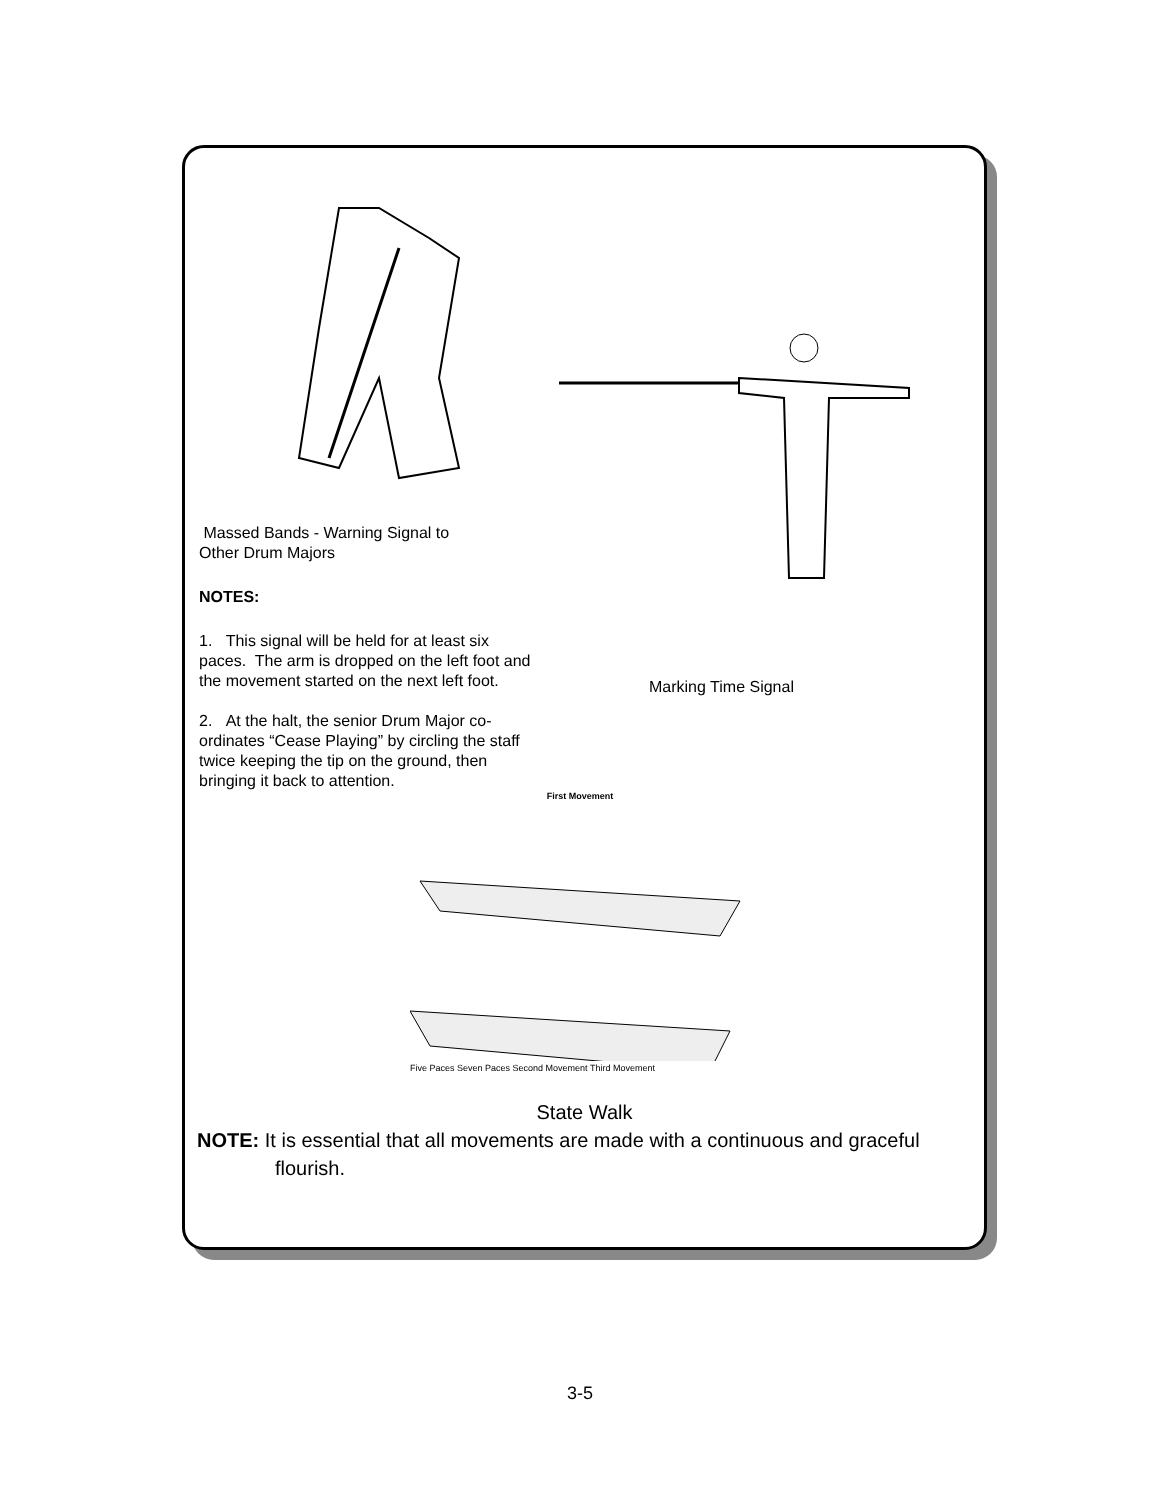Massed Bands - Warning Signal to
Other Drum Majors
NOTES:
1. This signal will be held for at least six paces. The arm is dropped on the left foot and the movement started on the next left foot.
2. At the halt, the senior Drum Major co-ordinates “Cease Playing” by circling the staff twice keeping the tip on the ground, then bringing it back to attention.
Marking Time Signal
First Movement
Five Paces Seven Paces Second Movement Third Movement
State Walk
NOTE: It is essential that all movements are made with a continuous and graceful flourish.
3-5